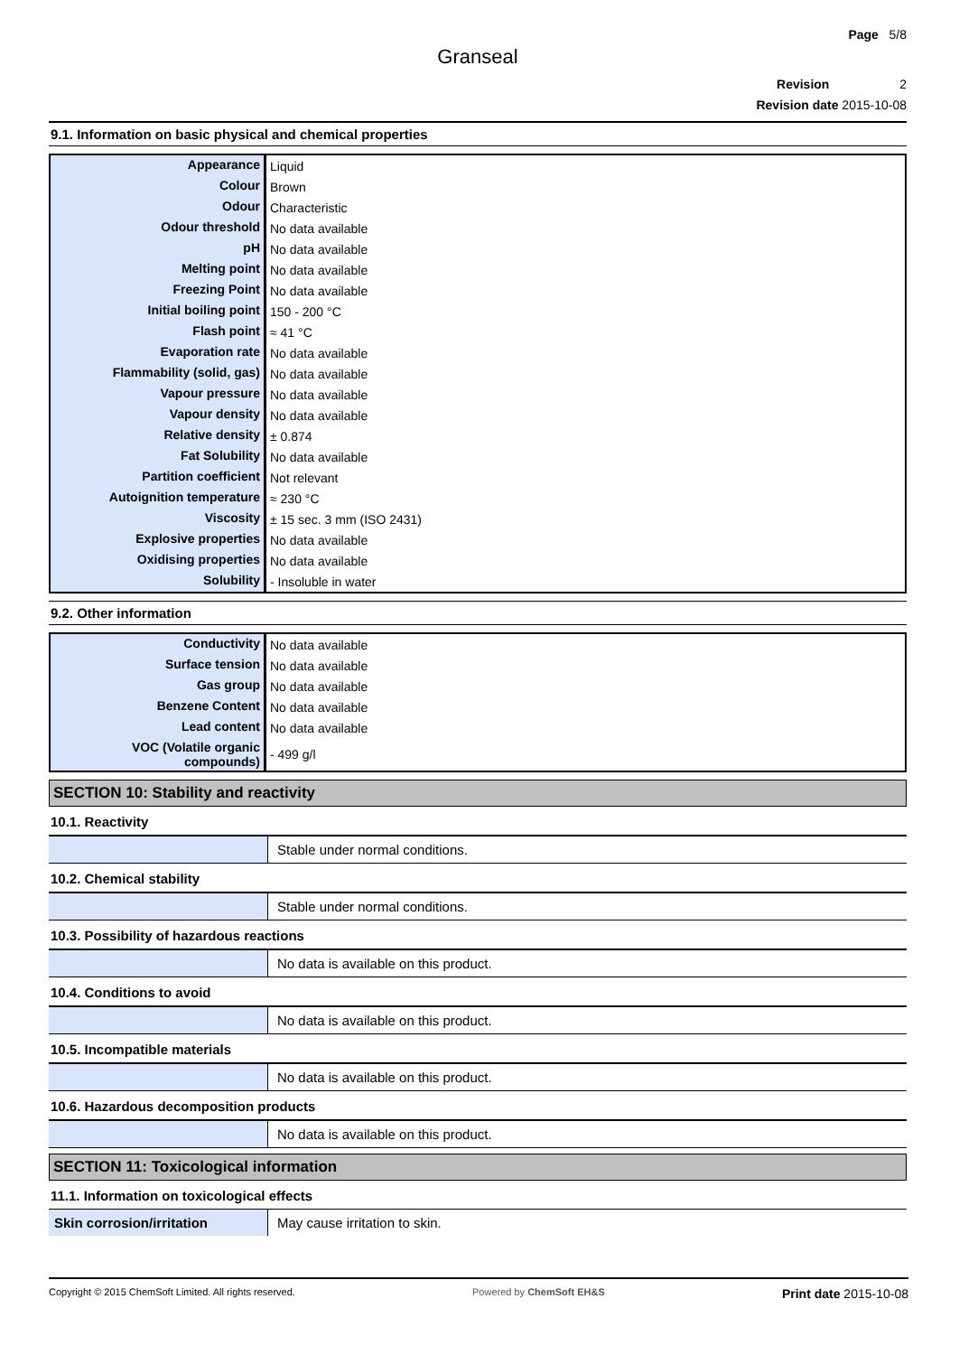Page 5/8
Granseal
Revision 2
Revision date 2015-10-08
9.1. Information on basic physical and chemical properties
| Appearance | Liquid |
| Colour | Brown |
| Odour | Characteristic |
| Odour threshold | No data available |
| pH | No data available |
| Melting point | No data available |
| Freezing Point | No data available |
| Initial boiling point | 150 - 200 °C |
| Flash point | ≈ 41 °C |
| Evaporation rate | No data available |
| Flammability (solid, gas) | No data available |
| Vapour pressure | No data available |
| Vapour density | No data available |
| Relative density | ± 0.874 |
| Fat Solubility | No data available |
| Partition coefficient | Not relevant |
| Autoignition temperature | ≈ 230 °C |
| Viscosity | ± 15 sec. 3 mm (ISO 2431) |
| Explosive properties | No data available |
| Oxidising properties | No data available |
| Solubility | - Insoluble in water |
9.2. Other information
| Conductivity | No data available |
| Surface tension | No data available |
| Gas group | No data available |
| Benzene Content | No data available |
| Lead content | No data available |
| VOC (Volatile organic compounds) | - 499 g/l |
SECTION 10: Stability and reactivity
10.1. Reactivity
| | Stable under normal conditions. |
10.2. Chemical stability
| | Stable under normal conditions. |
10.3. Possibility of hazardous reactions
| | No data is available on this product. |
10.4. Conditions to avoid
| | No data is available on this product. |
10.5. Incompatible materials
| | No data is available on this product. |
10.6. Hazardous decomposition products
| | No data is available on this product. |
SECTION 11: Toxicological information
11.1. Information on toxicological effects
| Skin corrosion/irritation | May cause irritation to skin. |
Copyright © 2015 ChemSoft Limited. All rights reserved. Powered by ChemSoft EH&S Print date 2015-10-08